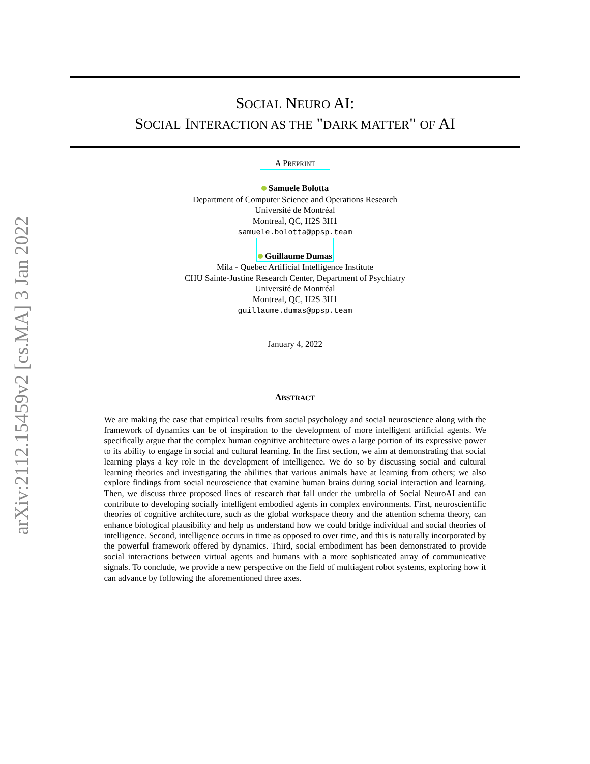arXiv:2112.15459v2 [cs.MA] 3 Jan 2022
SOCIAL NEURO AI:
SOCIAL INTERACTION AS THE "DARK MATTER" OF AI
A PREPRINT
Samuele Bolotta
Department of Computer Science and Operations Research
Université de Montréal
Montreal, QC, H2S 3H1
samuele.bolotta@ppsp.team
Guillaume Dumas
Mila - Quebec Artificial Intelligence Institute
CHU Sainte-Justine Research Center, Department of Psychiatry
Université de Montréal
Montreal, QC, H2S 3H1
guillaume.dumas@ppsp.team
January 4, 2022
ABSTRACT
We are making the case that empirical results from social psychology and social neuroscience along with the framework of dynamics can be of inspiration to the development of more intelligent artificial agents. We specifically argue that the complex human cognitive architecture owes a large portion of its expressive power to its ability to engage in social and cultural learning. In the first section, we aim at demonstrating that social learning plays a key role in the development of intelligence. We do so by discussing social and cultural learning theories and investigating the abilities that various animals have at learning from others; we also explore findings from social neuroscience that examine human brains during social interaction and learning. Then, we discuss three proposed lines of research that fall under the umbrella of Social NeuroAI and can contribute to developing socially intelligent embodied agents in complex environments. First, neuroscientific theories of cognitive architecture, such as the global workspace theory and the attention schema theory, can enhance biological plausibility and help us understand how we could bridge individual and social theories of intelligence. Second, intelligence occurs in time as opposed to over time, and this is naturally incorporated by the powerful framework offered by dynamics. Third, social embodiment has been demonstrated to provide social interactions between virtual agents and humans with a more sophisticated array of communicative signals. To conclude, we provide a new perspective on the field of multiagent robot systems, exploring how it can advance by following the aforementioned three axes.